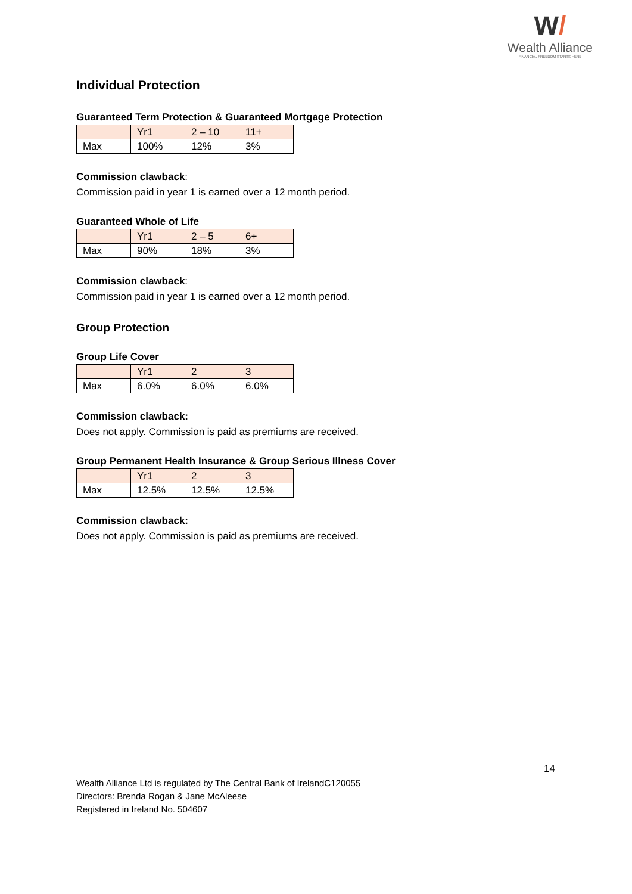W/
Wealth Alliance
FINANCIAL FREEDOM STARTS HERE
Individual Protection
Guaranteed Term Protection & Guaranteed Mortgage Protection
| | Yr1 | 2 – 10 | 11+ |
| Max | 100% | 12% | 3% |
Commission clawback:
Commission paid in year 1 is earned over a 12 month period.
Guaranteed Whole of Life
| | Yr1 | 2 – 5 | 6+ |
| Max | 90% | 18% | 3% |
Commission clawback:
Commission paid in year 1 is earned over a 12 month period.
Group Protection
Group Life Cover
| | Yr1 | 2 | 3 |
| Max | 6.0% | 6.0% | 6.0% |
Commission clawback:
Does not apply. Commission is paid as premiums are received.
Group Permanent Health Insurance & Group Serious Illness Cover
| | Yr1 | 2 | 3 |
| Max | 12.5% | 12.5% | 12.5% |
Commission clawback:
Does not apply. Commission is paid as premiums are received.
14
Wealth Alliance Ltd is regulated by The Central Bank of IrelandC120055
Directors: Brenda Rogan & Jane McAleese
Registered in Ireland No. 504607